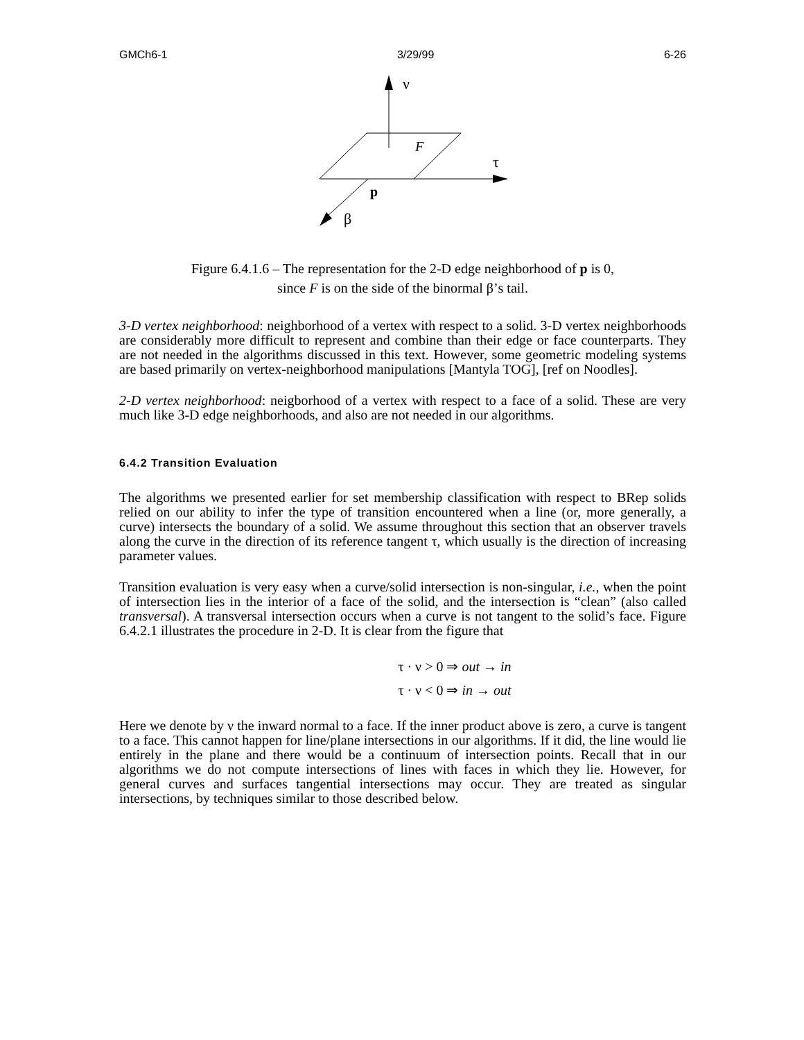GMCh6-1 3/29/99 6-26
ν
F
τ
p
β
Figure 6.4.1.6 – The representation for the 2-D edge neighborhood of p is 0,
since F is on the side of the binormal β’s tail.
3-D vertex neighborhood: neighborhood of a vertex with respect to a solid. 3-D vertex neighborhoods are considerably more difficult to represent and combine than their edge or face counterparts. They are not needed in the algorithms discussed in this text. However, some geometric modeling systems are based primarily on vertex-neighborhood manipulations [Mantyla TOG], [ref on Noodles].
2-D vertex neighborhood: neigborhood of a vertex with respect to a face of a solid. These are very much like 3-D edge neighborhoods, and also are not needed in our algorithms.
6.4.2 Transition Evaluation
The algorithms we presented earlier for set membership classification with respect to BRep solids relied on our ability to infer the type of transition encountered when a line (or, more generally, a curve) intersects the boundary of a solid. We assume throughout this section that an observer travels along the curve in the direction of its reference tangent τ, which usually is the direction of increasing parameter values.
Transition evaluation is very easy when a curve/solid intersection is non-singular, i.e., when the point of intersection lies in the interior of a face of the solid, and the intersection is “clean” (also called transversal). A transversal intersection occurs when a curve is not tangent to the solid’s face. Figure 6.4.2.1 illustrates the procedure in 2-D. It is clear from the figure that
τ · ν > 0 ⇒ out → in
τ · ν < 0 ⇒ in → out
Here we denote by ν the inward normal to a face. If the inner product above is zero, a curve is tangent to a face. This cannot happen for line/plane intersections in our algorithms. If it did, the line would lie entirely in the plane and there would be a continuum of intersection points. Recall that in our algorithms we do not compute intersections of lines with faces in which they lie. However, for general curves and surfaces tangential intersections may occur. They are treated as singular intersections, by techniques similar to those described below.